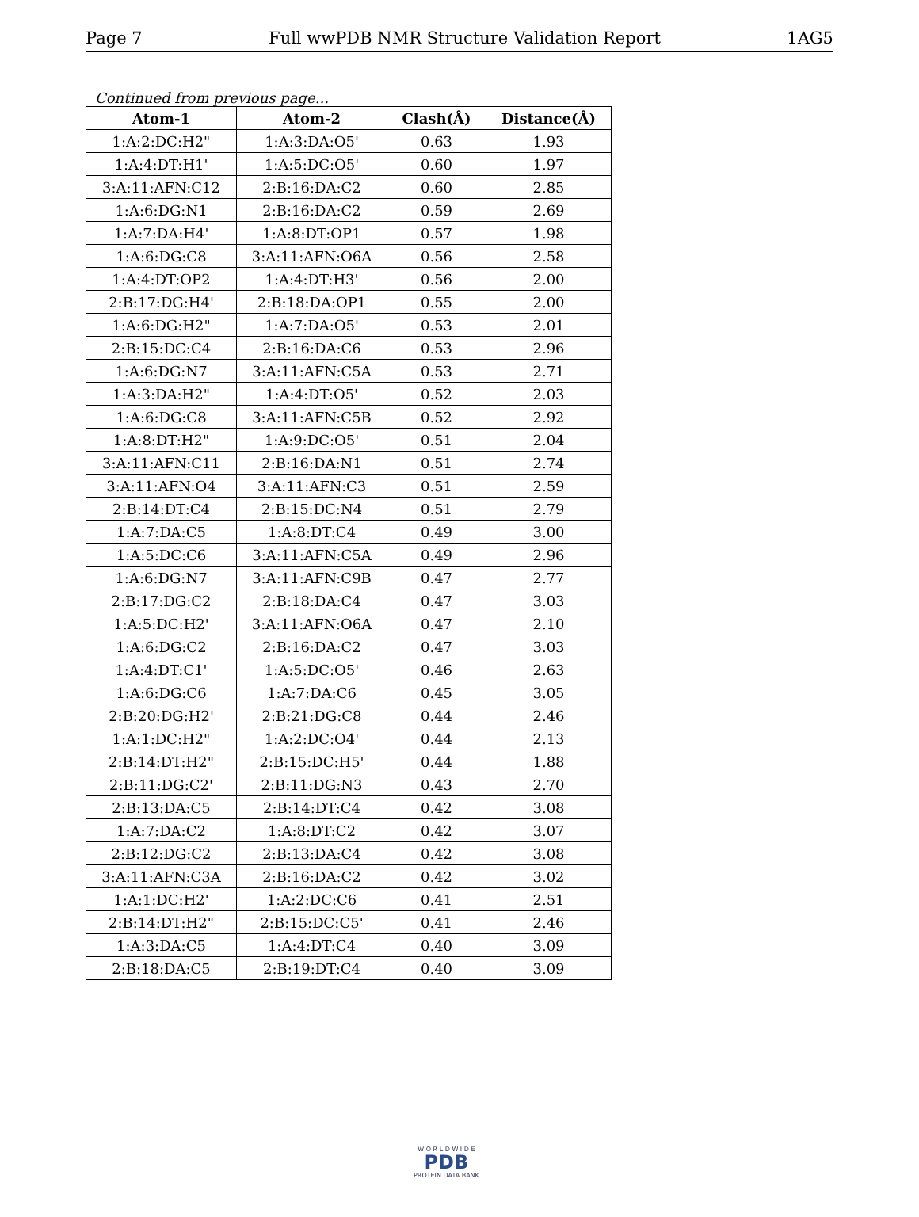Page 7 Full wwPDB NMR Structure Validation Report 1AG5
Continued from previous page...
| Atom-1 | Atom-2 | Clash(Å) | Distance(Å) |
| --- | --- | --- | --- |
| 1:A:2:DC:H2" | 1:A:3:DA:O5' | 0.63 | 1.93 |
| 1:A:4:DT:H1' | 1:A:5:DC:O5' | 0.60 | 1.97 |
| 3:A:11:AFN:C12 | 2:B:16:DA:C2 | 0.60 | 2.85 |
| 1:A:6:DG:N1 | 2:B:16:DA:C2 | 0.59 | 2.69 |
| 1:A:7:DA:H4' | 1:A:8:DT:OP1 | 0.57 | 1.98 |
| 1:A:6:DG:C8 | 3:A:11:AFN:O6A | 0.56 | 2.58 |
| 1:A:4:DT:OP2 | 1:A:4:DT:H3' | 0.56 | 2.00 |
| 2:B:17:DG:H4' | 2:B:18:DA:OP1 | 0.55 | 2.00 |
| 1:A:6:DG:H2" | 1:A:7:DA:O5' | 0.53 | 2.01 |
| 2:B:15:DC:C4 | 2:B:16:DA:C6 | 0.53 | 2.96 |
| 1:A:6:DG:N7 | 3:A:11:AFN:C5A | 0.53 | 2.71 |
| 1:A:3:DA:H2" | 1:A:4:DT:O5' | 0.52 | 2.03 |
| 1:A:6:DG:C8 | 3:A:11:AFN:C5B | 0.52 | 2.92 |
| 1:A:8:DT:H2" | 1:A:9:DC:O5' | 0.51 | 2.04 |
| 3:A:11:AFN:C11 | 2:B:16:DA:N1 | 0.51 | 2.74 |
| 3:A:11:AFN:O4 | 3:A:11:AFN:C3 | 0.51 | 2.59 |
| 2:B:14:DT:C4 | 2:B:15:DC:N4 | 0.51 | 2.79 |
| 1:A:7:DA:C5 | 1:A:8:DT:C4 | 0.49 | 3.00 |
| 1:A:5:DC:C6 | 3:A:11:AFN:C5A | 0.49 | 2.96 |
| 1:A:6:DG:N7 | 3:A:11:AFN:C9B | 0.47 | 2.77 |
| 2:B:17:DG:C2 | 2:B:18:DA:C4 | 0.47 | 3.03 |
| 1:A:5:DC:H2' | 3:A:11:AFN:O6A | 0.47 | 2.10 |
| 1:A:6:DG:C2 | 2:B:16:DA:C2 | 0.47 | 3.03 |
| 1:A:4:DT:C1' | 1:A:5:DC:O5' | 0.46 | 2.63 |
| 1:A:6:DG:C6 | 1:A:7:DA:C6 | 0.45 | 3.05 |
| 2:B:20:DG:H2' | 2:B:21:DG:C8 | 0.44 | 2.46 |
| 1:A:1:DC:H2" | 1:A:2:DC:O4' | 0.44 | 2.13 |
| 2:B:14:DT:H2" | 2:B:15:DC:H5' | 0.44 | 1.88 |
| 2:B:11:DG:C2' | 2:B:11:DG:N3 | 0.43 | 2.70 |
| 2:B:13:DA:C5 | 2:B:14:DT:C4 | 0.42 | 3.08 |
| 1:A:7:DA:C2 | 1:A:8:DT:C2 | 0.42 | 3.07 |
| 2:B:12:DG:C2 | 2:B:13:DA:C4 | 0.42 | 3.08 |
| 3:A:11:AFN:C3A | 2:B:16:DA:C2 | 0.42 | 3.02 |
| 1:A:1:DC:H2' | 1:A:2:DC:C6 | 0.41 | 2.51 |
| 2:B:14:DT:H2" | 2:B:15:DC:C5' | 0.41 | 2.46 |
| 1:A:3:DA:C5 | 1:A:4:DT:C4 | 0.40 | 3.09 |
| 2:B:18:DA:C5 | 2:B:19:DT:C4 | 0.40 | 3.09 |
W O R L D W I D E
PDB
PROTEIN DATA BANK